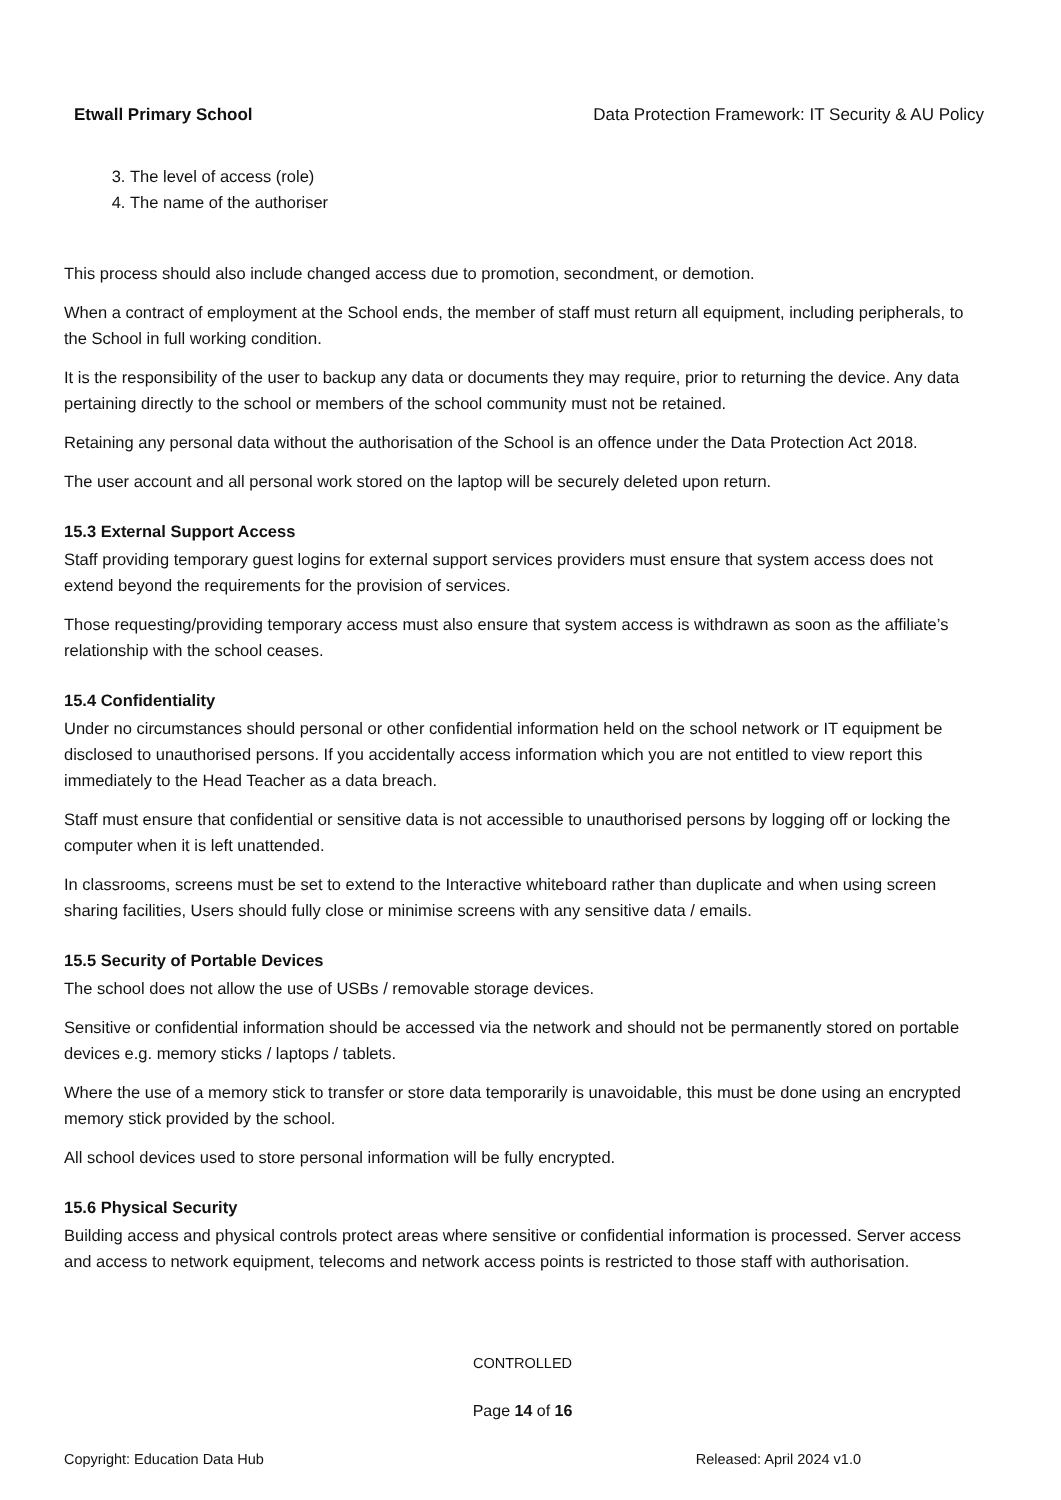Etwall Primary School Data Protection Framework: IT Security & AU Policy
3. The level of access (role)
4. The name of the authoriser
This process should also include changed access due to promotion, secondment, or demotion.
When a contract of employment at the School ends, the member of staff must return all equipment, including peripherals, to the School in full working condition.
It is the responsibility of the user to backup any data or documents they may require, prior to returning the device. Any data pertaining directly to the school or members of the school community must not be retained.
Retaining any personal data without the authorisation of the School is an offence under the Data Protection Act 2018.
The user account and all personal work stored on the laptop will be securely deleted upon return.
15.3 External Support Access
Staff providing temporary guest logins for external support services providers must ensure that system access does not extend beyond the requirements for the provision of services.
Those requesting/providing temporary access must also ensure that system access is withdrawn as soon as the affiliate’s relationship with the school ceases.
15.4 Confidentiality
Under no circumstances should personal or other confidential information held on the school network or IT equipment be disclosed to unauthorised persons. If you accidentally access information which you are not entitled to view report this immediately to the Head Teacher as a data breach.
Staff must ensure that confidential or sensitive data is not accessible to unauthorised persons by logging off or locking the computer when it is left unattended.
In classrooms, screens must be set to extend to the Interactive whiteboard rather than duplicate and when using screen sharing facilities, Users should fully close or minimise screens with any sensitive data / emails.
15.5 Security of Portable Devices
The school does not allow the use of USBs / removable storage devices.
Sensitive or confidential information should be accessed via the network and should not be permanently stored on portable devices e.g. memory sticks / laptops / tablets.
Where the use of a memory stick to transfer or store data temporarily is unavoidable, this must be done using an encrypted memory stick provided by the school.
All school devices used to store personal information will be fully encrypted.
15.6 Physical Security
Building access and physical controls protect areas where sensitive or confidential information is processed. Server access and access to network equipment, telecoms and network access points is restricted to those staff with authorisation.
CONTROLLED
Page 14 of 16
Copyright: Education Data Hub Released: April 2024 v1.0